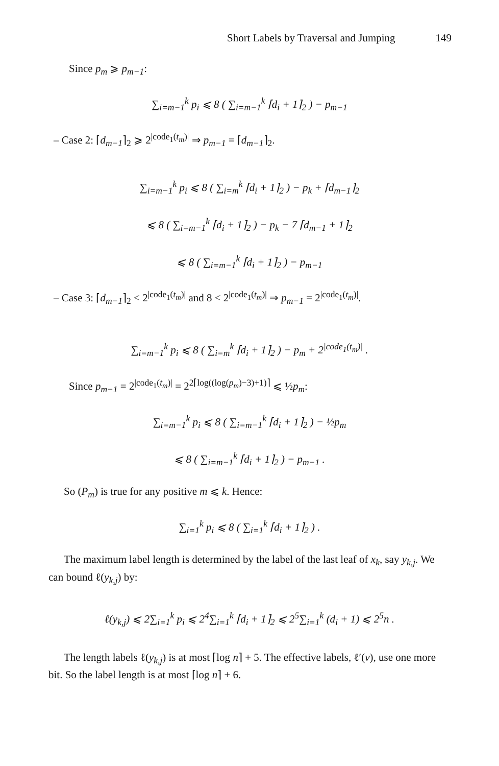Short Labels by Traversal and Jumping 149
Since p<sub>m</sub> ⩾ p<sub>m−1</sub>:
∑<sub>i=m−1</sub><sup>k</sup> p<sub>i</sub> ⩽ 8 ( ∑<sub>i=m−1</sub><sup>k</sup> ⌈d<sub>i</sub> + 1⌉<sub>2</sub> ) − p<sub>m−1</sub>
– Case 2: ⌈d<sub>m−1</sub>⌉<sub>2</sub> ⩾ 2<sup>|code<sub>1</sub>(t<sub>m</sub>)|</sup> ⇒ p<sub>m−1</sub> = ⌈d<sub>m−1</sub>⌉<sub>2</sub>.
∑<sub>i=m−1</sub><sup>k</sup> p<sub>i</sub> ⩽ 8 ( ∑<sub>i=m</sub><sup>k</sup> ⌈d<sub>i</sub> + 1⌉<sub>2</sub> ) − p<sub>k</sub> + ⌈d<sub>m−1</sub>⌉<sub>2</sub>
⩽ 8 ( ∑<sub>i=m−1</sub><sup>k</sup> ⌈d<sub>i</sub> + 1⌉<sub>2</sub> ) − p<sub>k</sub> − 7 ⌈d<sub>m−1</sub> + 1⌉<sub>2</sub>
⩽ 8 ( ∑<sub>i=m−1</sub><sup>k</sup> ⌈d<sub>i</sub> + 1⌉<sub>2</sub> ) − p<sub>m−1</sub>
– Case 3: ⌈d<sub>m−1</sub>⌉<sub>2</sub> < 2<sup>|code<sub>1</sub>(t<sub>m</sub>)|</sup> and 8 < 2<sup>|code<sub>1</sub>(t<sub>m</sub>)|</sup> ⇒ p<sub>m−1</sub> = 2<sup>|code<sub>1</sub>(t<sub>m</sub>)|</sup>.
∑<sub>i=m−1</sub><sup>k</sup> p<sub>i</sub> ⩽ 8 ( ∑<sub>i=m</sub><sup>k</sup> ⌈d<sub>i</sub> + 1⌉<sub>2</sub> ) − p<sub>m</sub> + 2<sup>|code<sub>1</sub>(t<sub>m</sub>)|</sup> .
Since p<sub>m−1</sub> = 2<sup>|code<sub>1</sub>(t<sub>m</sub>)|</sup> = 2<sup>2⌈log((log(p<sub>m</sub>)−3)+1)⌉</sup> ⩽ ½p<sub>m</sub>:
∑<sub>i=m−1</sub><sup>k</sup> p<sub>i</sub> ⩽ 8 ( ∑<sub>i=m−1</sub><sup>k</sup> ⌈d<sub>i</sub> + 1⌉<sub>2</sub> ) − ½p<sub>m</sub>
⩽ 8 ( ∑<sub>i=m−1</sub><sup>k</sup> ⌈d<sub>i</sub> + 1⌉<sub>2</sub> ) − p<sub>m−1</sub> .
So (P<sub>m</sub>) is true for any positive m ⩽ k. Hence:
∑<sub>i=1</sub><sup>k</sup> p<sub>i</sub> ⩽ 8 ( ∑<sub>i=1</sub><sup>k</sup> ⌈d<sub>i</sub> + 1⌉<sub>2</sub> ) .
The maximum label length is determined by the label of the last leaf of x<sub>k</sub>, say y<sub>k,j</sub>. We can bound ℓ(y<sub>k,j</sub>) by:
ℓ(y<sub>k,j</sub>) ⩽ 2∑<sub>i=1</sub><sup>k</sup> p<sub>i</sub> ⩽ 2<sup>4</sup>∑<sub>i=1</sub><sup>k</sup> ⌈d<sub>i</sub> + 1⌉<sub>2</sub> ⩽ 2<sup>5</sup>∑<sub>i=1</sub><sup>k</sup> (d<sub>i</sub> + 1) ⩽ 2<sup>5</sup>n .
The length labels ℓ(y<sub>k,j</sub>) is at most ⌈log n⌉ + 5. The effective labels, ℓ′(v), use one more bit. So the label length is at most ⌈log n⌉ + 6.